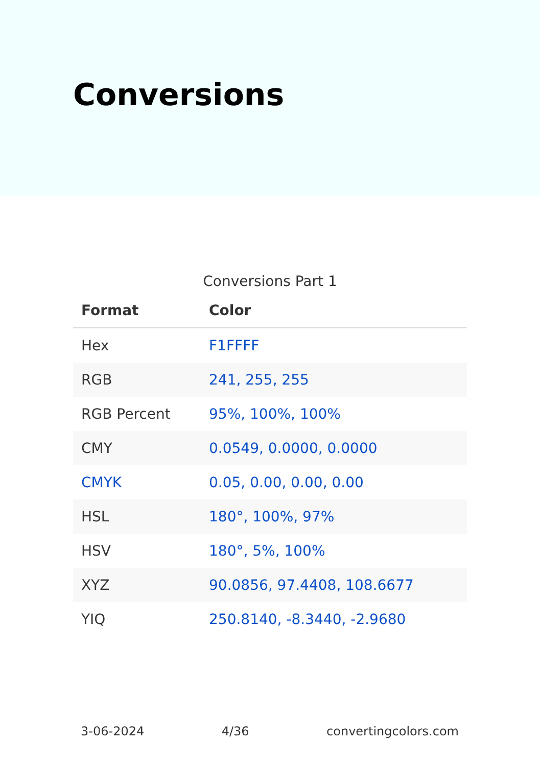Conversions
Conversions Part 1
| Format | Color |
| --- | --- |
| Hex | F1FFFF |
| RGB | 241, 255, 255 |
| RGB Percent | 95%, 100%, 100% |
| CMY | 0.0549, 0.0000, 0.0000 |
| CMYK | 0.05, 0.00, 0.00, 0.00 |
| HSL | 180°, 100%, 97% |
| HSV | 180°, 5%, 100% |
| XYZ | 90.0856, 97.4408, 108.6677 |
| YIQ | 250.8140, -8.3440, -2.9680 |
3-06-2024 4/36 convertingcolors.com